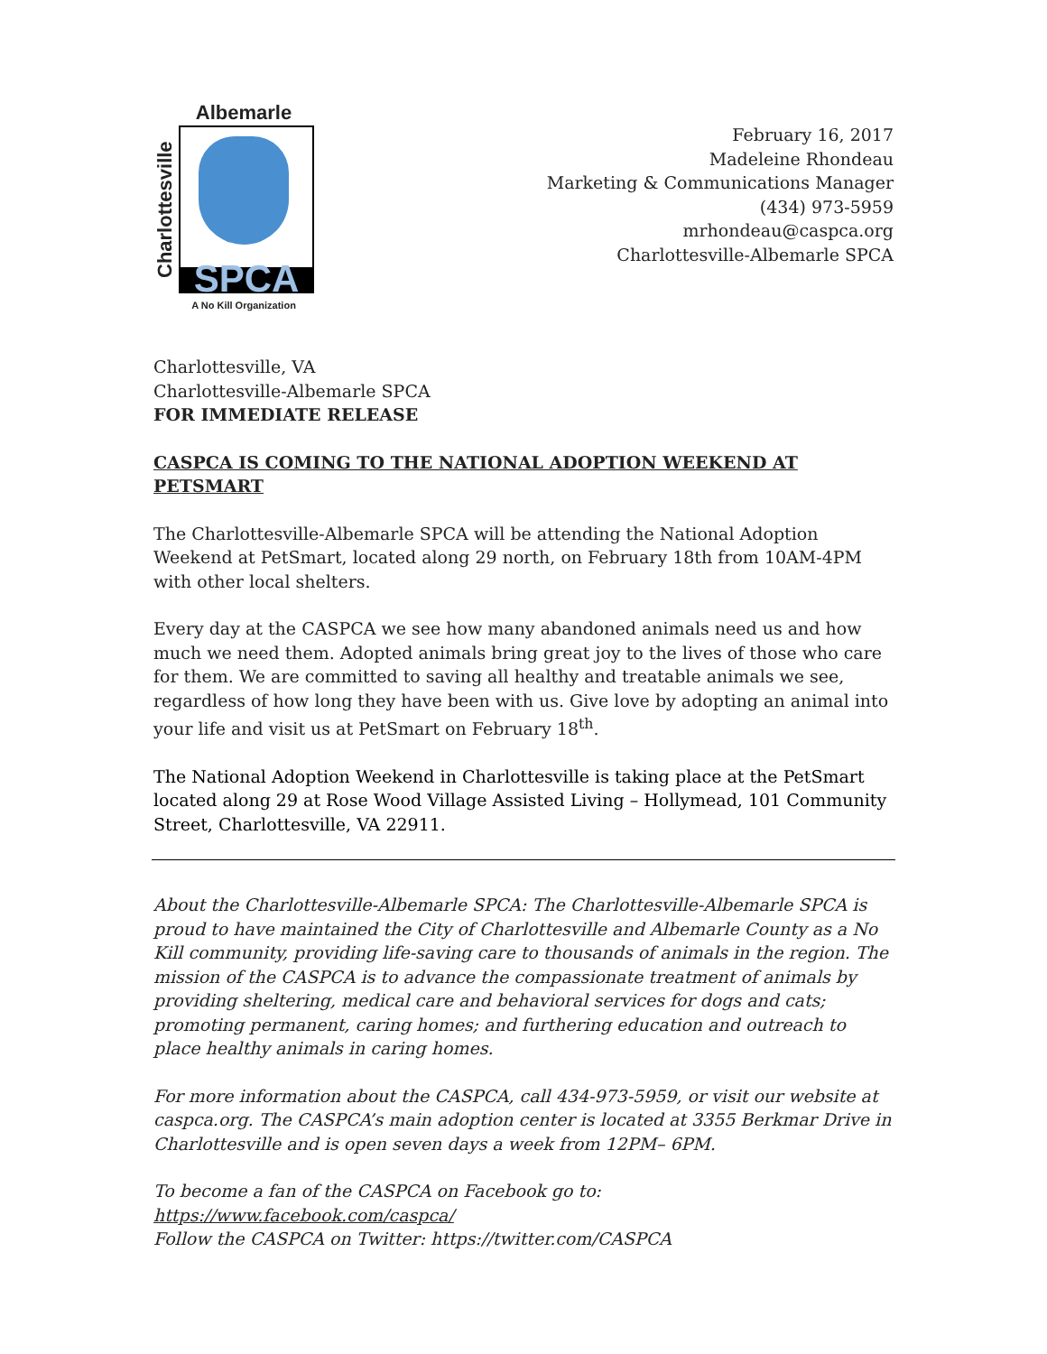Albemarle
Charlottesville
SPCA
A No Kill Organization
February 16, 2017
Madeleine Rhondeau
Marketing & Communications Manager
(434) 973-5959
mrhondeau@caspca.org
Charlottesville-Albemarle SPCA
Charlottesville, VA
Charlottesville-Albemarle SPCA
FOR IMMEDIATE RELEASE
CASPCA IS COMING TO THE NATIONAL ADOPTION WEEKEND AT PETSMART
The Charlottesville-Albemarle SPCA will be attending the National Adoption Weekend at PetSmart, located along 29 north, on February 18th from 10AM-4PM with other local shelters.
Every day at the CASPCA we see how many abandoned animals need us and how much we need them. Adopted animals bring great joy to the lives of those who care for them. We are committed to saving all healthy and treatable animals we see, regardless of how long they have been with us. Give love by adopting an animal into your life and visit us at PetSmart on February 18<sup>th</sup>.
The National Adoption Weekend in Charlottesville is taking place at the PetSmart located along 29 at Rose Wood Village Assisted Living – Hollymead, 101 Community Street, Charlottesville, VA 22911.
About the Charlottesville-Albemarle SPCA: The Charlottesville-Albemarle SPCA is proud to have maintained the City of Charlottesville and Albemarle County as a No Kill community, providing life-saving care to thousands of animals in the region. The mission of the CASPCA is to advance the compassionate treatment of animals by providing sheltering, medical care and behavioral services for dogs and cats; promoting permanent, caring homes; and furthering education and outreach to place healthy animals in caring homes.
For more information about the CASPCA, call 434-973-5959, or visit our website at caspca.org. The CASPCA’s main adoption center is located at 3355 Berkmar Drive in Charlottesville and is open seven days a week from 12PM– 6PM.
To become a fan of the CASPCA on Facebook go to:
https://www.facebook.com/caspca/
Follow the CASPCA on Twitter: https://twitter.com/CASPCA